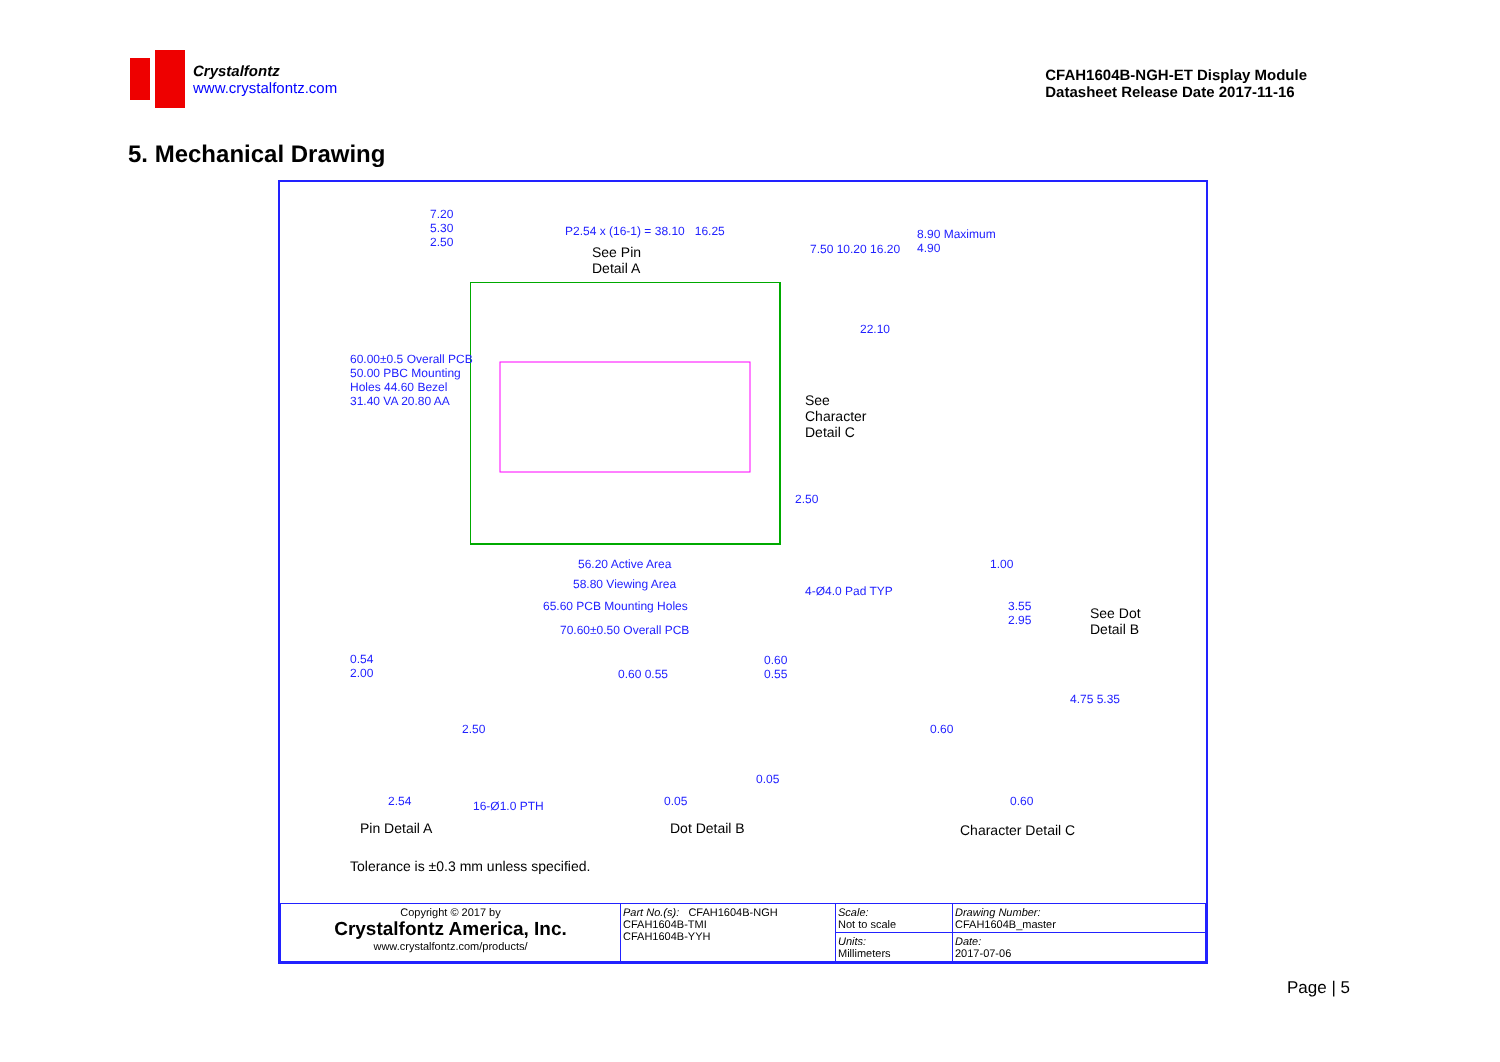Crystalfontz
www.crystalfontz.com
CFAH1604B-NGH-ET Display Module
Datasheet Release Date 2017-11-16
5. Mechanical Drawing
7.20
5.30
2.50
P2.54 x (16-1) = 38.10 16.25
See Pin
Detail A
7.50 10.20 16.20
8.90 Maximum
4.90
22.10
See
Character
Detail C
60.00±0.5 Overall PCB 50.00 PBC Mounting Holes 44.60 Bezel 31.40 VA 20.80 AA
2.50
1.00
56.20 Active Area
58.80 Viewing Area 4-Ø4.0 Pad TYP
65.60 PCB Mounting Holes
70.60±0.50 Overall PCB
3.55
2.95
See Dot
Detail B
0.54
2.00
2.50
2.54 16-Ø1.0 PTH
0.60 0.55
0.60
0.55
0.05
0.05
0.60
4.75 5.35
0.60
Pin Detail A Dot Detail B Character Detail C
Tolerance is ±0.3 mm unless specified.
| Copyright © 2017 by Crystalfontz America, Inc. www.crystalfontz.com/products/ | Part No.(s): CFAH1604B-NGH CFAH1604B-TMI CFAH1604B-YYH | Scale: Not to scale | Drawing Number: CFAH1604B_master |
| | | Units: Millimeters | Date: 2017-07-06 |
Page | 5